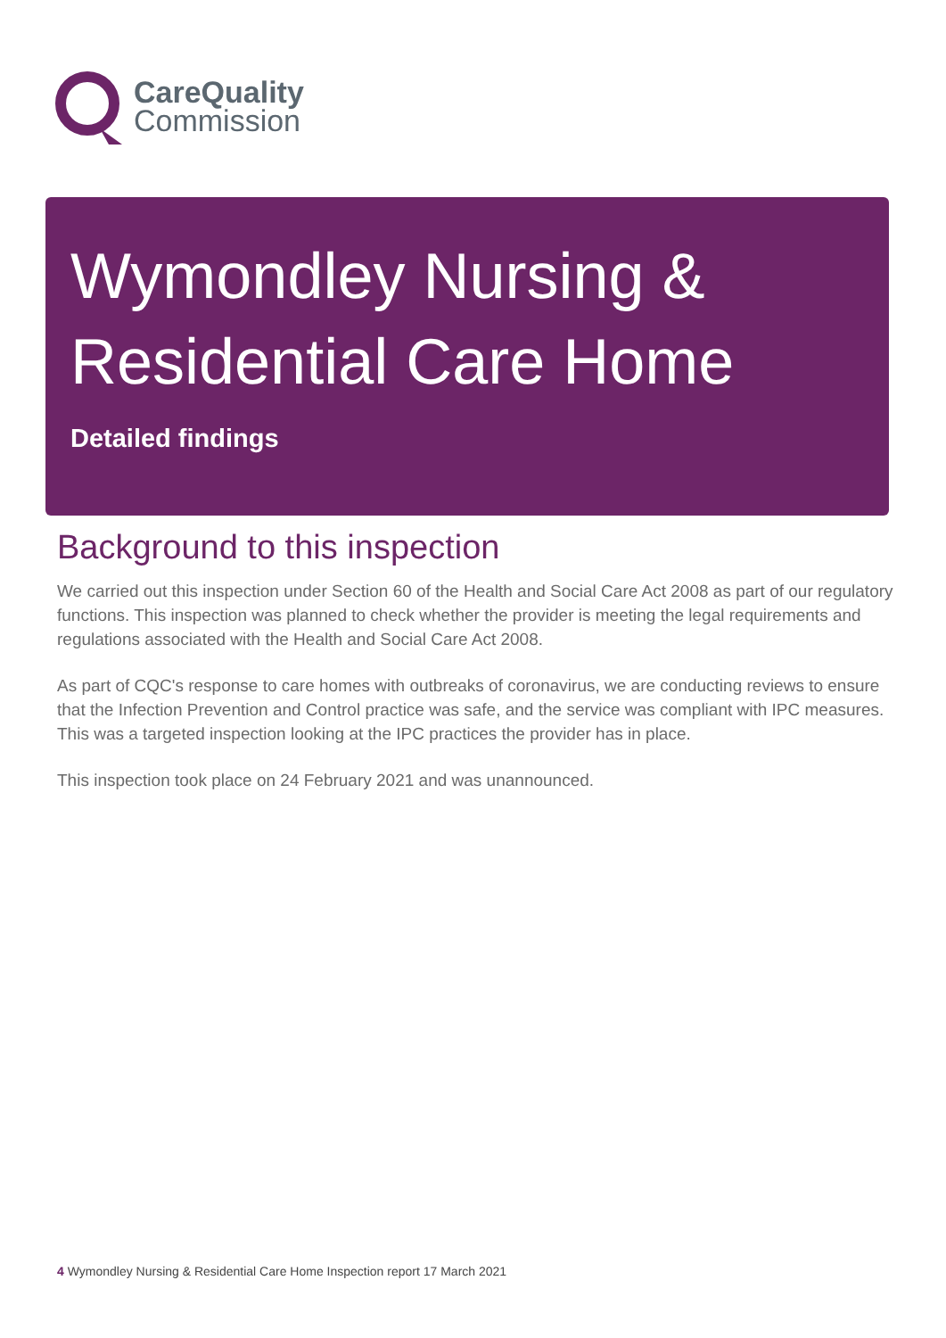CareQuality
Commission
Wymondley Nursing &
Residential Care Home
Detailed findings
Background to this inspection
We carried out this inspection under Section 60 of the Health and Social Care Act 2008 as part of our regulatory functions. This inspection was planned to check whether the provider is meeting the legal requirements and regulations associated with the Health and Social Care Act 2008.
As part of CQC's response to care homes with outbreaks of coronavirus, we are conducting reviews to ensure that the Infection Prevention and Control practice was safe, and the service was compliant with IPC measures. This was a targeted inspection looking at the IPC practices the provider has in place.
This inspection took place on 24 February 2021 and was unannounced.
4 Wymondley Nursing & Residential Care Home Inspection report 17 March 2021